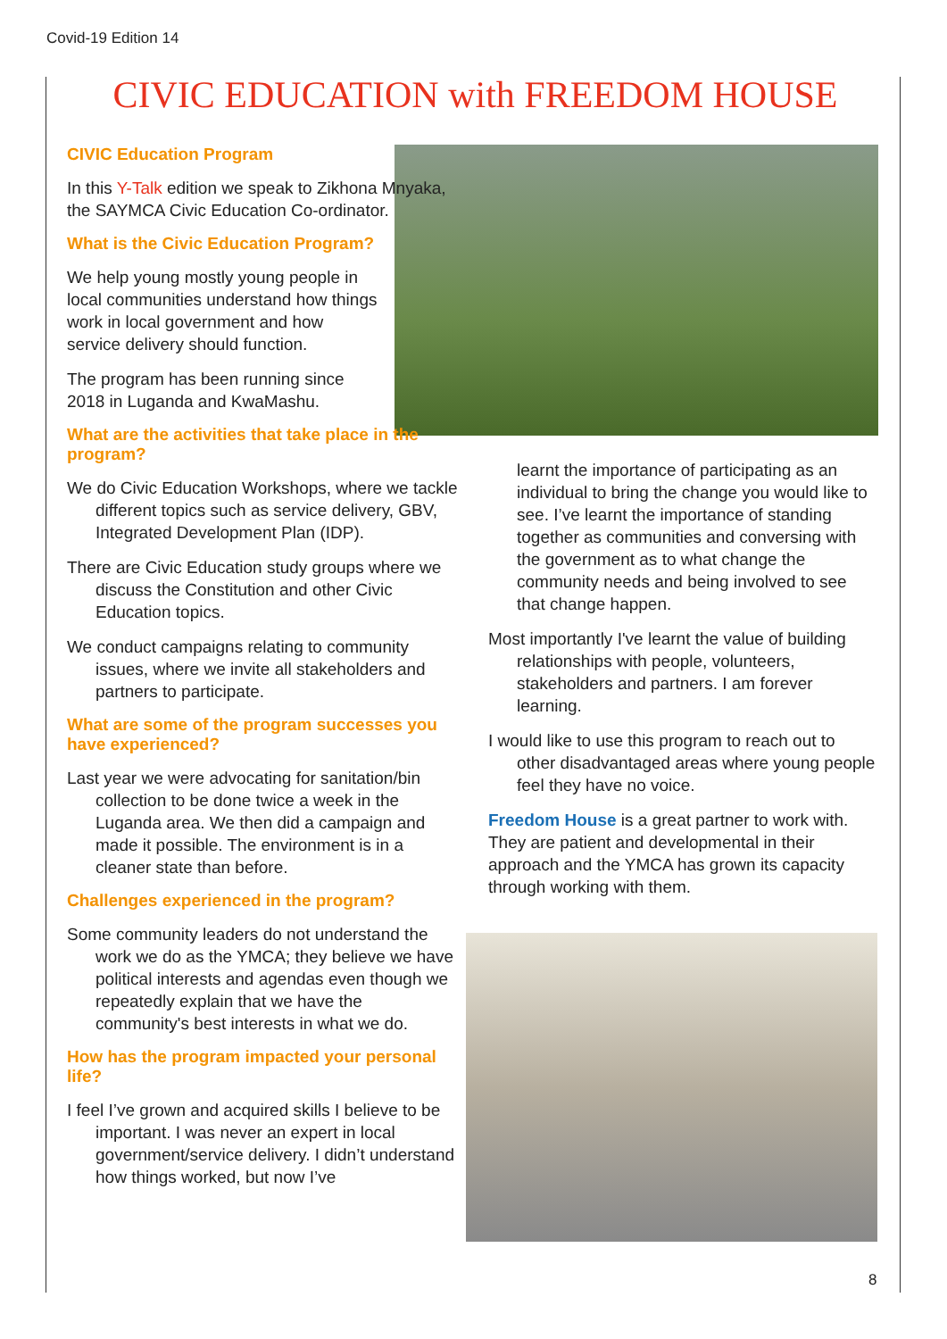Covid-19 Edition 14
CIVIC EDUCATION with FREEDOM HOUSE
CIVIC Education Program
In this Y-Talk edition we speak to Zikhona Mnyaka, the SAYMCA Civic Education Co-ordinator.
What is the Civic Education Program?
We help young mostly young people in local communities understand how things work in local government and how service delivery should function.
The program has been running since 2018 in Luganda and KwaMashu.
What are the activities that take place in the program?
We do Civic Education Workshops, where we tackle different topics such as service delivery, GBV, Integrated Development Plan (IDP).
There are Civic Education study groups where we discuss the Constitution and other Civic Education topics.
We conduct campaigns relating to community issues, where we invite all stakeholders and partners to participate.
What are some of the program successes you have experienced?
Last year we were advocating for sanitation/bin collection to be done twice a week in the Luganda area. We then did a campaign and made it possible. The environment is in a cleaner state than before.
Challenges experienced in the program?
Some community leaders do not understand the work we do as the YMCA; they believe we have political interests and agendas even though we repeatedly explain that we have the community's best interests in what we do.
How has the program impacted your personal life?
I feel I’ve grown and acquired skills I believe to be important. I was never an expert in local government/service delivery. I didn’t understand how things worked, but now I’ve
learnt the importance of participating as an individual to bring the change you would like to see. I’ve learnt the importance of standing together as communities and conversing with the government as to what change the community needs and being involved to see that change happen.
Most importantly I've learnt the value of building relationships with people, volunteers, stakeholders and partners. I am forever learning.
I would like to use this program to reach out to other disadvantaged areas where young people feel they have no voice.
Freedom House is a great partner to work with. They are patient and developmental in their approach and the YMCA has grown its capacity through working with them.
8